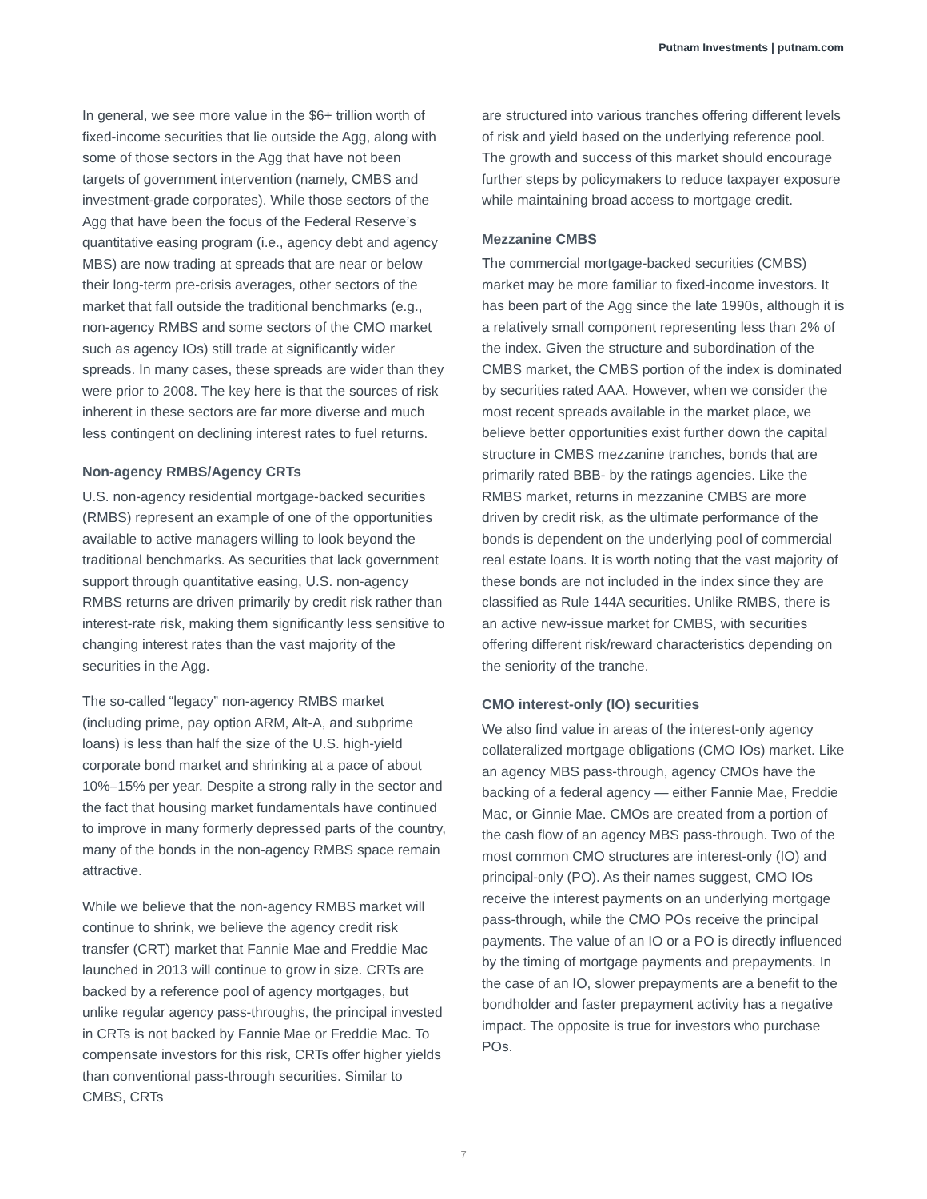Putnam Investments | putnam.com
In general, we see more value in the $6+ trillion worth of fixed-income securities that lie outside the Agg, along with some of those sectors in the Agg that have not been targets of government intervention (namely, CMBS and investment-grade corporates). While those sectors of the Agg that have been the focus of the Federal Reserve’s quantitative easing program (i.e., agency debt and agency MBS) are now trading at spreads that are near or below their long-term pre-crisis averages, other sectors of the market that fall outside the traditional benchmarks (e.g., non-agency RMBS and some sectors of the CMO market such as agency IOs) still trade at significantly wider spreads. In many cases, these spreads are wider than they were prior to 2008. The key here is that the sources of risk inherent in these sectors are far more diverse and much less contingent on declining interest rates to fuel returns.
Non-agency RMBS/Agency CRTs
U.S. non-agency residential mortgage-backed securities (RMBS) represent an example of one of the opportunities available to active managers willing to look beyond the traditional benchmarks. As securities that lack government support through quantitative easing, U.S. non-agency RMBS returns are driven primarily by credit risk rather than interest-rate risk, making them significantly less sensitive to changing interest rates than the vast majority of the securities in the Agg.
The so-called “legacy” non-agency RMBS market (including prime, pay option ARM, Alt-A, and subprime loans) is less than half the size of the U.S. high-yield corporate bond market and shrinking at a pace of about 10%–15% per year. Despite a strong rally in the sector and the fact that housing market fundamentals have continued to improve in many formerly depressed parts of the country, many of the bonds in the non-agency RMBS space remain attractive.
While we believe that the non-agency RMBS market will continue to shrink, we believe the agency credit risk transfer (CRT) market that Fannie Mae and Freddie Mac launched in 2013 will continue to grow in size. CRTs are backed by a reference pool of agency mortgages, but unlike regular agency pass-throughs, the principal invested in CRTs is not backed by Fannie Mae or Freddie Mac. To compensate investors for this risk, CRTs offer higher yields than conventional pass-through securities. Similar to CMBS, CRTs
are structured into various tranches offering different levels of risk and yield based on the underlying reference pool. The growth and success of this market should encourage further steps by policymakers to reduce taxpayer exposure while maintaining broad access to mortgage credit.
Mezzanine CMBS
The commercial mortgage-backed securities (CMBS) market may be more familiar to fixed-income investors. It has been part of the Agg since the late 1990s, although it is a relatively small component representing less than 2% of the index. Given the structure and subordination of the CMBS market, the CMBS portion of the index is dominated by securities rated AAA. However, when we consider the most recent spreads available in the market place, we believe better opportunities exist further down the capital structure in CMBS mezzanine tranches, bonds that are primarily rated BBB- by the ratings agencies. Like the RMBS market, returns in mezzanine CMBS are more driven by credit risk, as the ultimate performance of the bonds is dependent on the underlying pool of commercial real estate loans. It is worth noting that the vast majority of these bonds are not included in the index since they are classified as Rule 144A securities. Unlike RMBS, there is an active new-issue market for CMBS, with securities offering different risk/reward characteristics depending on the seniority of the tranche.
CMO interest-only (IO) securities
We also find value in areas of the interest-only agency collateralized mortgage obligations (CMO IOs) market. Like an agency MBS pass-through, agency CMOs have the backing of a federal agency — either Fannie Mae, Freddie Mac, or Ginnie Mae. CMOs are created from a portion of the cash flow of an agency MBS pass-through. Two of the most common CMO structures are interest-only (IO) and principal-only (PO). As their names suggest, CMO IOs receive the interest payments on an underlying mortgage pass-through, while the CMO POs receive the principal payments. The value of an IO or a PO is directly influenced by the timing of mortgage payments and prepayments. In the case of an IO, slower prepayments are a benefit to the bondholder and faster prepayment activity has a negative impact. The opposite is true for investors who purchase POs.
7